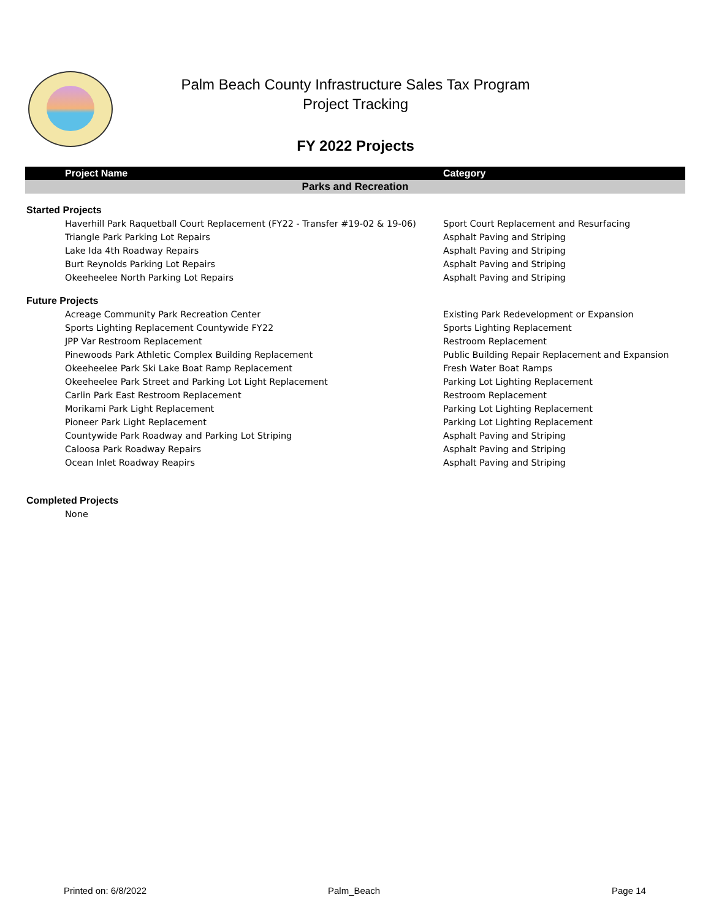Palm Beach County Infrastructure Sales Tax Program
Project Tracking
FY 2022 Projects
| Project Name | Category |
| --- | --- |
| Parks and Recreation | |
| Started Projects | |
| Haverhill Park Raquetball Court Replacement (FY22 - Transfer #19-02 & 19-06) | Sport Court Replacement and Resurfacing |
| Triangle Park Parking Lot Repairs | Asphalt Paving and Striping |
| Lake Ida 4th Roadway Repairs | Asphalt Paving and Striping |
| Burt Reynolds Parking Lot Repairs | Asphalt Paving and Striping |
| Okeeheelee North Parking Lot Repairs | Asphalt Paving and Striping |
| Future Projects | |
| Acreage Community Park Recreation Center | Existing Park Redevelopment or Expansion |
| Sports Lighting Replacement Countywide FY22 | Sports Lighting Replacement |
| JPP Var Restroom Replacement | Restroom Replacement |
| Pinewoods Park Athletic Complex Building Replacement | Public Building Repair Replacement and Expansion |
| Okeeheelee Park Ski Lake Boat Ramp Replacement | Fresh Water Boat Ramps |
| Okeeheelee Park Street and Parking Lot Light Replacement | Parking Lot Lighting Replacement |
| Carlin Park East Restroom Replacement | Restroom Replacement |
| Morikami Park Light Replacement | Parking Lot Lighting Replacement |
| Pioneer Park Light Replacement | Parking Lot Lighting Replacement |
| Countywide Park Roadway and Parking Lot Striping | Asphalt Paving and Striping |
| Caloosa Park Roadway Repairs | Asphalt Paving and Striping |
| Ocean Inlet Roadway Reapirs | Asphalt Paving and Striping |
| Completed Projects | |
| None | |
Printed on: 6/8/2022 Palm_Beach Page 14